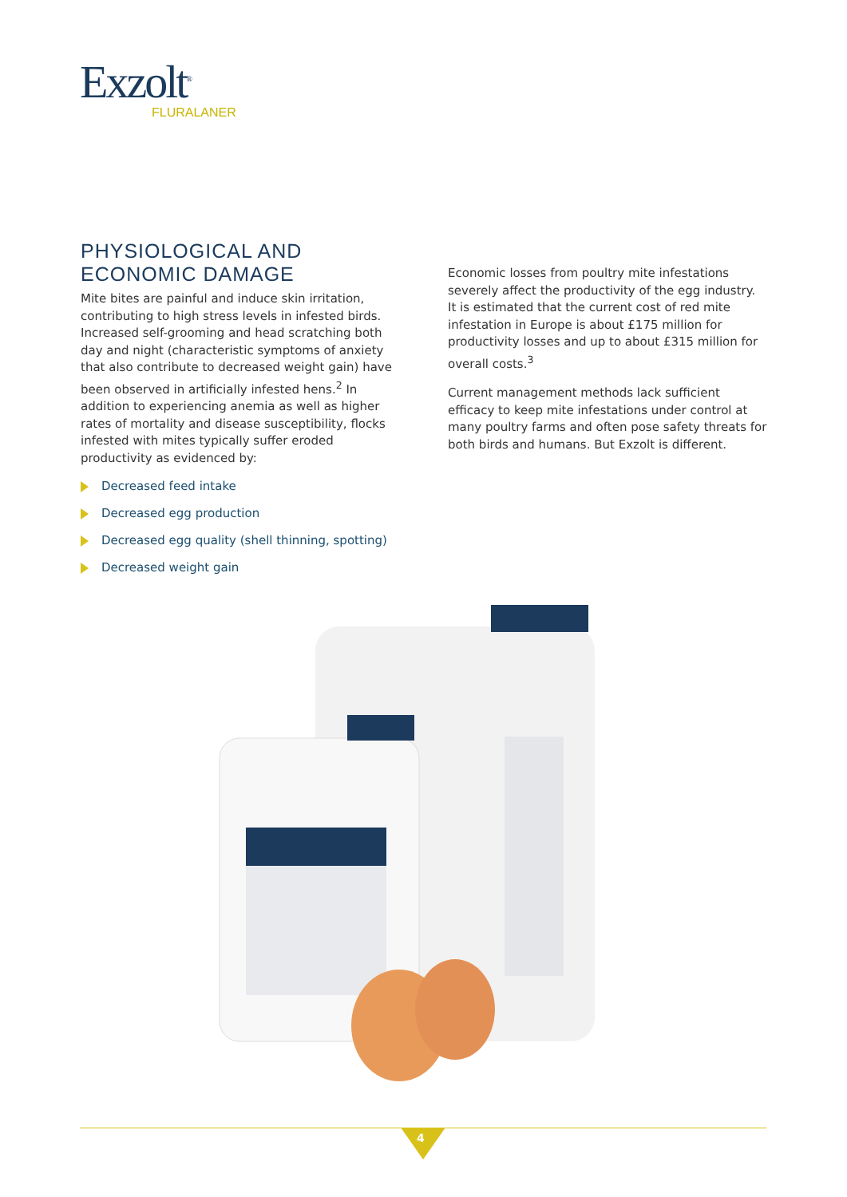Exzolt<sup>®</sup>
FLURALANER
PHYSIOLOGICAL AND ECONOMIC DAMAGE
Mite bites are painful and induce skin irritation, contributing to high stress levels in infested birds. Increased self-grooming and head scratching both day and night (characteristic symptoms of anxiety that also contribute to decreased weight gain) have been observed in artificially infested hens.<sup>2</sup> In addition to experiencing anemia as well as higher rates of mortality and disease susceptibility, flocks infested with mites typically suffer eroded productivity as evidenced by:
Decreased feed intake
Decreased egg production
Decreased egg quality (shell thinning, spotting)
Decreased weight gain
Economic losses from poultry mite infestations severely affect the productivity of the egg industry. It is estimated that the current cost of red mite infestation in Europe is about £175 million for productivity losses and up to about £315 million for overall costs.<sup>3</sup>
Current management methods lack sufficient efficacy to keep mite infestations under control at many poultry farms and often pose safety threats for both birds and humans. But Exzolt is different.
4